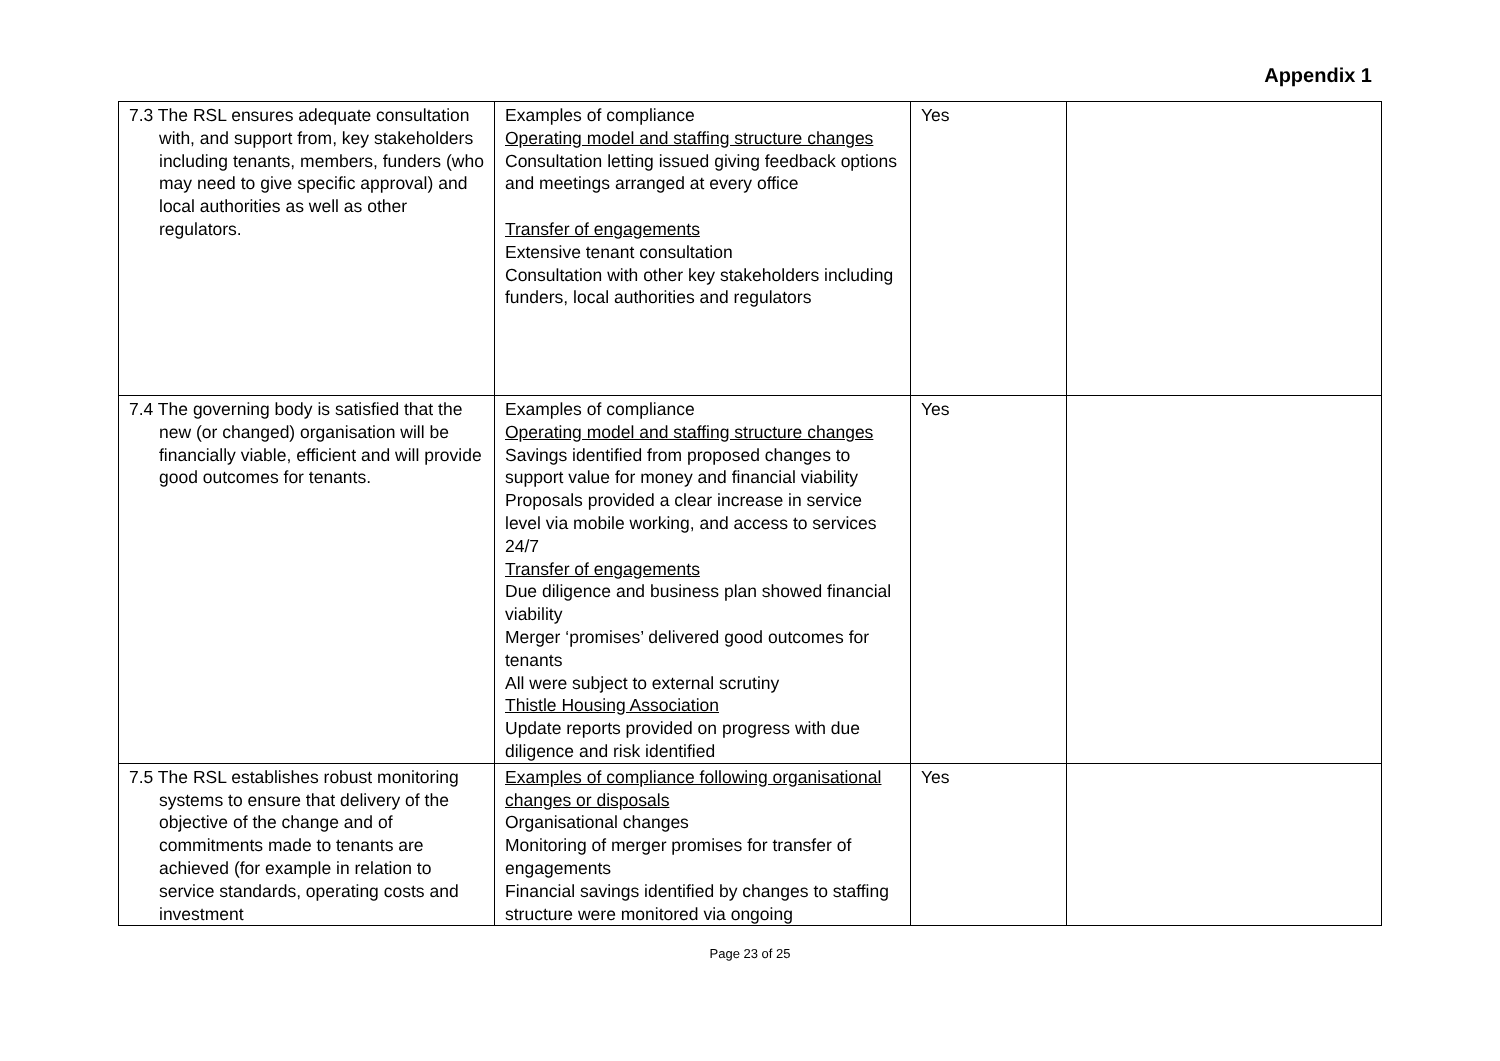Appendix 1
| 7.3 The RSL ensures adequate consultation with, and support from, key stakeholders including tenants, members, funders (who may need to give specific approval) and local authorities as well as other regulators. | Examples of compliance Operating model and staffing structure changes Consultation letting issued giving feedback options and meetings arranged at every office Transfer of engagements Extensive tenant consultation Consultation with other key stakeholders including funders, local authorities and regulators | Yes | |
| 7.4 The governing body is satisfied that the new (or changed) organisation will be financially viable, efficient and will provide good outcomes for tenants. | Examples of compliance Operating model and staffing structure changes Savings identified from proposed changes to support value for money and financial viability Proposals provided a clear increase in service level via mobile working, and access to services 24/7 Transfer of engagements Due diligence and business plan showed financial viability Merger ‘promises’ delivered good outcomes for tenants All were subject to external scrutiny Thistle Housing Association Update reports provided on progress with due diligence and risk identified | Yes | |
| 7.5 The RSL establishes robust monitoring systems to ensure that delivery of the objective of the change and of commitments made to tenants are achieved (for example in relation to service standards, operating costs and investment | Examples of compliance following organisational changes or disposals Organisational changes Monitoring of merger promises for transfer of engagements Financial savings identified by changes to staffing structure were monitored via ongoing | Yes | |
Page 23 of 25